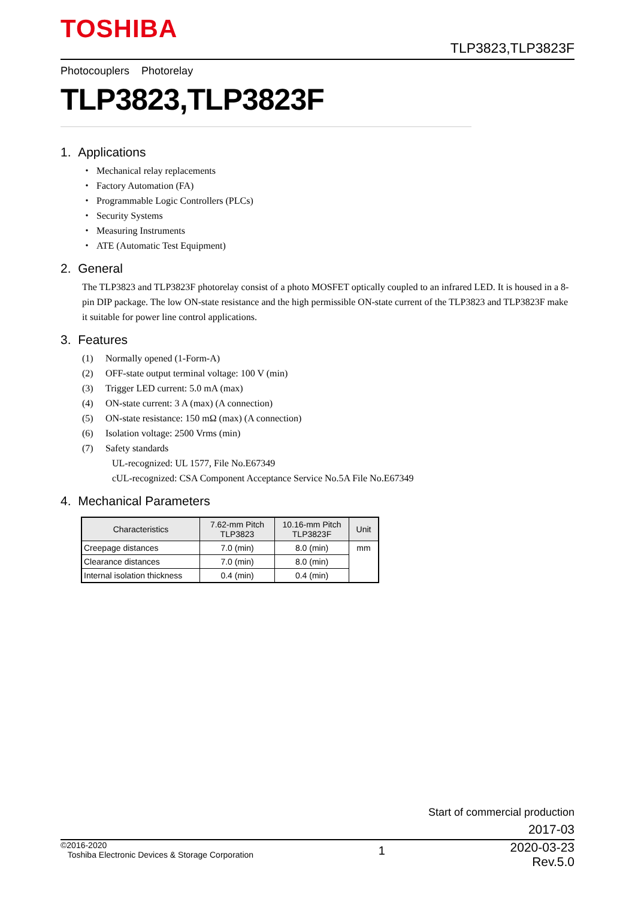TOSHIBA
TLP3823,TLP3823F
Photocouplers Photorelay
TLP3823,TLP3823F
1. Applications
・ Mechanical relay replacements
・ Factory Automation (FA)
・ Programmable Logic Controllers (PLCs)
・ Security Systems
・ Measuring Instruments
・ ATE (Automatic Test Equipment)
2. General
The TLP3823 and TLP3823F photorelay consist of a photo MOSFET optically coupled to an infrared LED. It is housed in a 8-pin DIP package. The low ON-state resistance and the high permissible ON-state current of the TLP3823 and TLP3823F make it suitable for power line control applications.
3. Features
(1) Normally opened (1-Form-A)
(2) OFF-state output terminal voltage: 100 V (min)
(3) Trigger LED current: 5.0 mA (max)
(4) ON-state current: 3 A (max) (A connection)
(5) ON-state resistance: 150 mΩ (max) (A connection)
(6) Isolation voltage: 2500 Vrms (min)
(7) Safety standards
UL-recognized: UL 1577, File No.E67349
cUL-recognized: CSA Component Acceptance Service No.5A File No.E67349
4. Mechanical Parameters
| Characteristics | 7.62-mm Pitch TLP3823 | 10.16-mm Pitch TLP3823F | Unit |
| --- | --- | --- | --- |
| Creepage distances | 7.0 (min) | 8.0 (min) | mm |
| Clearance distances | 7.0 (min) | 8.0 (min) | |
| Internal isolation thickness | 0.4 (min) | 0.4 (min) | |
Start of commercial production
2017-03
©2016-2020
Toshiba Electronic Devices & Storage Corporation
1
2020-03-23
Rev.5.0